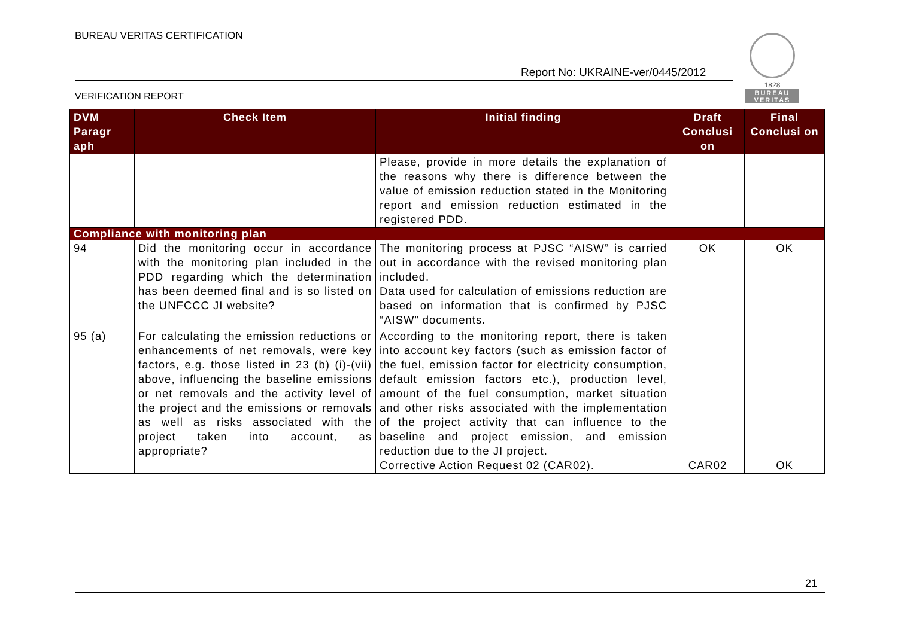BUREAU VERITAS CERTIFICATION
Report No: UKRAINE-ver/0445/2012
1828
BUREAU
VERITAS
VERIFICATION REPORT
| DVM Paragr aph | Check Item | Initial finding | Draft Conclusi on | Final Conclusi on |
| --- | --- | --- | --- | --- |
| | | Please, provide in more details the explanation of the reasons why there is difference between the value of emission reduction stated in the Monitoring report and emission reduction estimated in the registered PDD. | | |
| Compliance with monitoring plan | | | | |
| 94 | Did the monitoring occur in accordance with the monitoring plan included in the PDD regarding which the determination has been deemed final and is so listed on the UNFCCC JI website? | The monitoring process at PJSC “AISW” is carried out in accordance with the revised monitoring plan included. Data used for calculation of emissions reduction are based on information that is confirmed by PJSC “AISW” documents. | OK | OK |
| 95 (a) | For calculating the emission reductions or enhancements of net removals, were key factors, e.g. those listed in 23 (b) (i)-(vii) above, influencing the baseline emissions or net removals and the activity level of the project and the emissions or removals as well as risks associated with the project taken into account, as appropriate? | According to the monitoring report, there is taken into account key factors (such as emission factor of the fuel, emission factor for electricity consumption, default emission factors etc.), production level, amount of the fuel consumption, market situation and other risks associated with the implementation of the project activity that can influence to the baseline and project emission, and emission reduction due to the JI project. Corrective Action Request 02 (CAR02) . | CAR02 | OK |
21